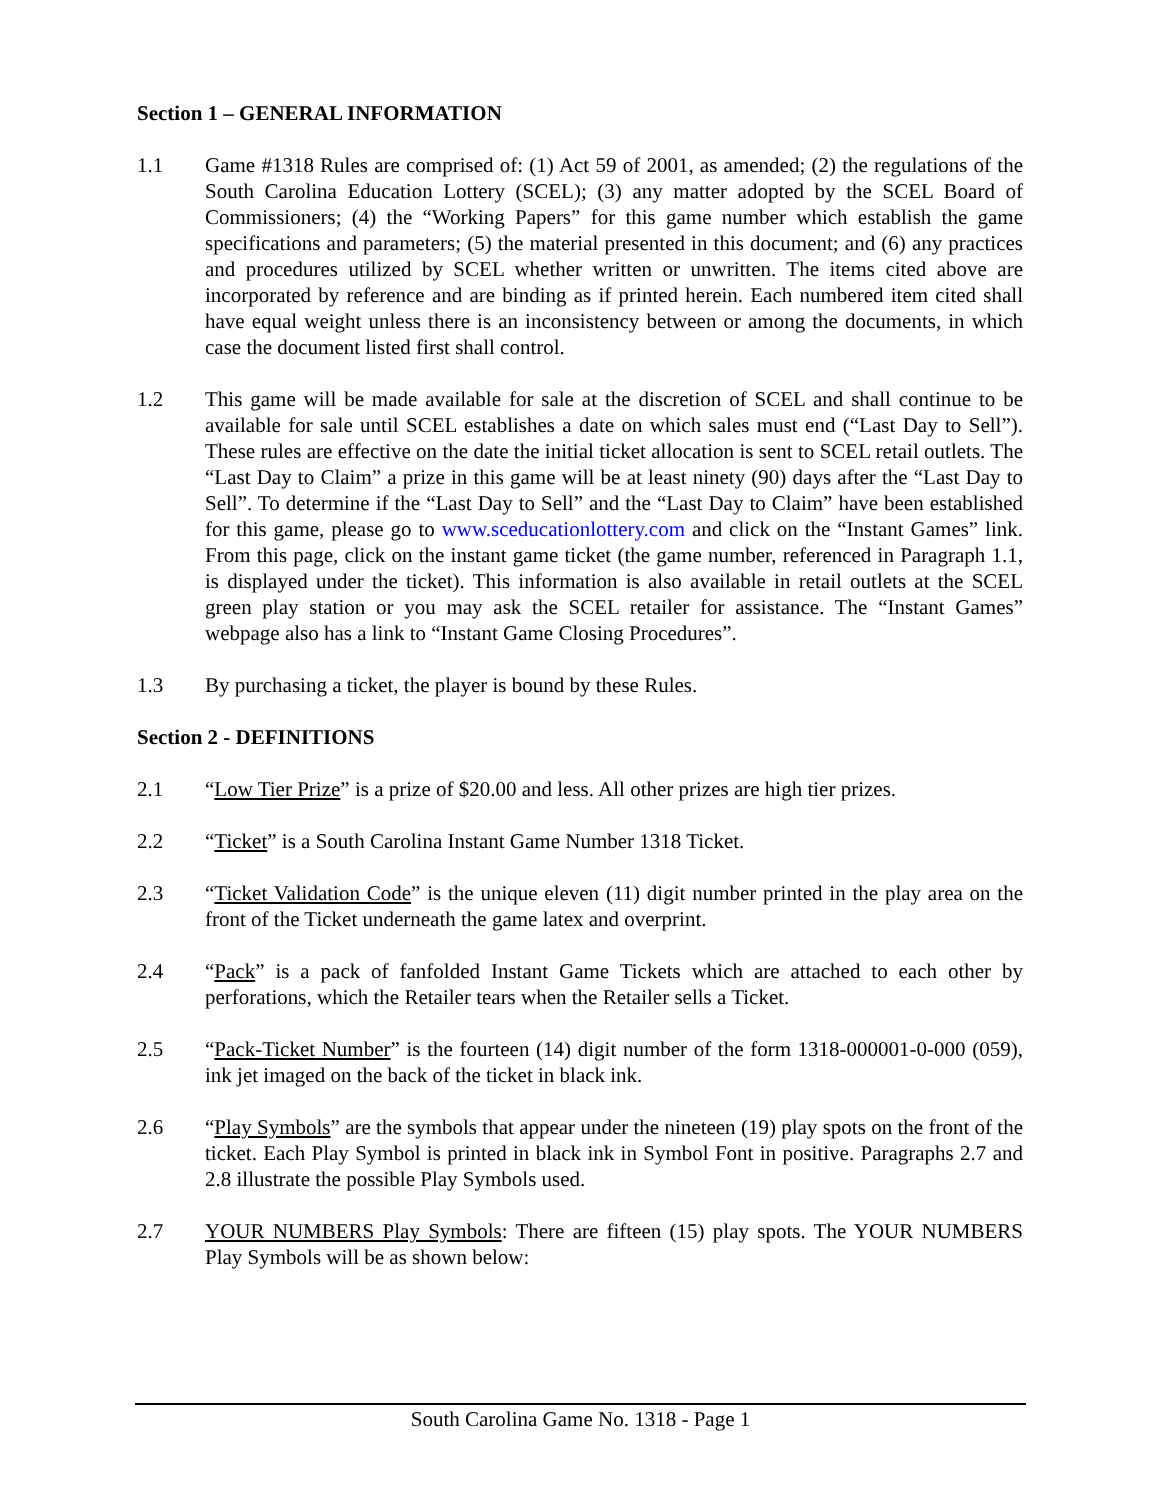Section 1 – GENERAL INFORMATION
1.1 Game #1318 Rules are comprised of: (1) Act 59 of 2001, as amended; (2) the regulations of the South Carolina Education Lottery (SCEL); (3) any matter adopted by the SCEL Board of Commissioners; (4) the “Working Papers” for this game number which establish the game specifications and parameters; (5) the material presented in this document; and (6) any practices and procedures utilized by SCEL whether written or unwritten. The items cited above are incorporated by reference and are binding as if printed herein. Each numbered item cited shall have equal weight unless there is an inconsistency between or among the documents, in which case the document listed first shall control.
1.2 This game will be made available for sale at the discretion of SCEL and shall continue to be available for sale until SCEL establishes a date on which sales must end (“Last Day to Sell”). These rules are effective on the date the initial ticket allocation is sent to SCEL retail outlets. The “Last Day to Claim” a prize in this game will be at least ninety (90) days after the “Last Day to Sell”. To determine if the “Last Day to Sell” and the “Last Day to Claim” have been established for this game, please go to www.sceducationlottery.com and click on the “Instant Games” link. From this page, click on the instant game ticket (the game number, referenced in Paragraph 1.1, is displayed under the ticket). This information is also available in retail outlets at the SCEL green play station or you may ask the SCEL retailer for assistance. The “Instant Games” webpage also has a link to “Instant Game Closing Procedures”.
1.3 By purchasing a ticket, the player is bound by these Rules.
Section 2 - DEFINITIONS
2.1 “Low Tier Prize” is a prize of $20.00 and less. All other prizes are high tier prizes.
2.2 “Ticket” is a South Carolina Instant Game Number 1318 Ticket.
2.3 “Ticket Validation Code” is the unique eleven (11) digit number printed in the play area on the front of the Ticket underneath the game latex and overprint.
2.4 “Pack” is a pack of fanfolded Instant Game Tickets which are attached to each other by perforations, which the Retailer tears when the Retailer sells a Ticket.
2.5 “Pack-Ticket Number” is the fourteen (14) digit number of the form 1318-000001-0-000 (059), ink jet imaged on the back of the ticket in black ink.
2.6 “Play Symbols” are the symbols that appear under the nineteen (19) play spots on the front of the ticket. Each Play Symbol is printed in black ink in Symbol Font in positive. Paragraphs 2.7 and 2.8 illustrate the possible Play Symbols used.
2.7 YOUR NUMBERS Play Symbols: There are fifteen (15) play spots. The YOUR NUMBERS Play Symbols will be as shown below:
South Carolina Game No. 1318 - Page 1